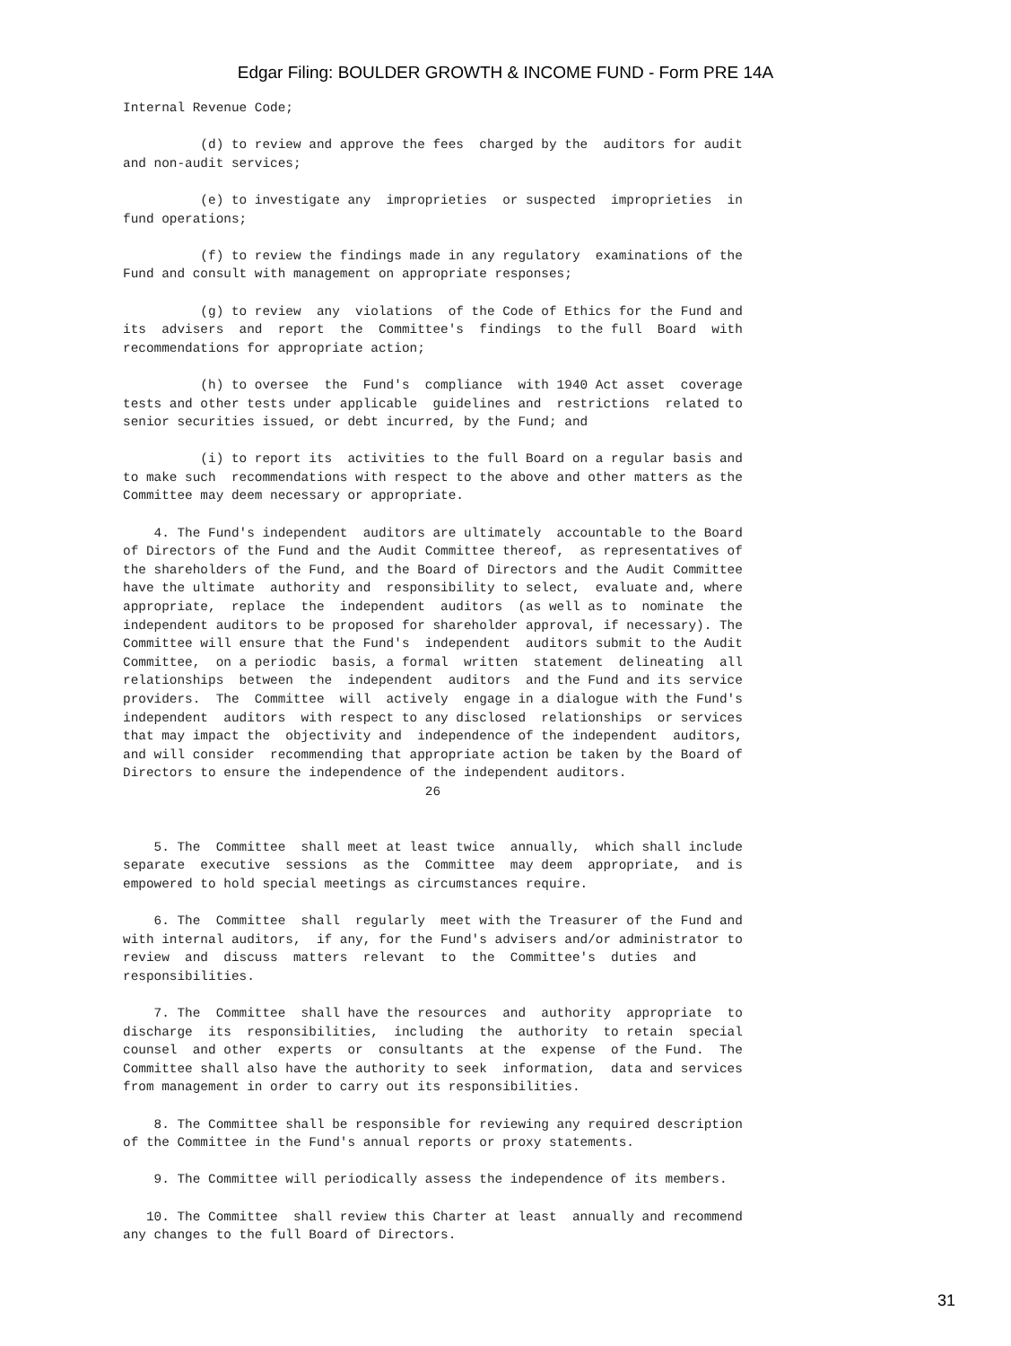Edgar Filing: BOULDER GROWTH & INCOME FUND - Form PRE 14A
Internal Revenue Code;

          (d) to review and approve the fees  charged by the  auditors for audit
and non-audit services;

          (e) to investigate any  improprieties  or suspected  improprieties  in
fund operations;

          (f) to review the findings made in any regulatory  examinations of the
Fund and consult with management on appropriate responses;

          (g) to review  any  violations  of the Code of Ethics for the Fund and
its  advisers  and  report  the  Committee's  findings  to the full  Board  with
recommendations for appropriate action;

          (h) to oversee  the  Fund's  compliance  with 1940 Act asset  coverage
tests and other tests under applicable  guidelines and  restrictions  related to
senior securities issued, or debt incurred, by the Fund; and

          (i) to report its  activities to the full Board on a regular basis and
to make such  recommendations with respect to the above and other matters as the
Committee may deem necessary or appropriate.

    4. The Fund's independent  auditors are ultimately  accountable to the Board
of Directors of the Fund and the Audit Committee thereof,  as representatives of
the shareholders of the Fund, and the Board of Directors and the Audit Committee
have the ultimate  authority and  responsibility to select,  evaluate and, where
appropriate,  replace  the  independent  auditors  (as well as to  nominate  the
independent auditors to be proposed for shareholder approval, if necessary). The
Committee will ensure that the Fund's  independent  auditors submit to the Audit
Committee,  on a periodic  basis, a formal  written  statement  delineating  all
relationships  between  the  independent  auditors  and the Fund and its service
providers.  The  Committee  will  actively  engage in a dialogue with the Fund's
independent  auditors  with respect to any disclosed  relationships  or services
that may impact the  objectivity and  independence of the independent  auditors,
and will consider  recommending that appropriate action be taken by the Board of
Directors to ensure the independence of the independent auditors.
                                       26


    5. The  Committee  shall meet at least twice  annually,  which shall include
separate  executive  sessions  as the  Committee  may deem  appropriate,  and is
empowered to hold special meetings as circumstances require.

    6. The  Committee  shall  regularly  meet with the Treasurer of the Fund and
with internal auditors,  if any, for the Fund's advisers and/or administrator to
review  and  discuss  matters  relevant  to  the  Committee's  duties  and
responsibilities.

    7. The  Committee  shall have the resources  and  authority  appropriate  to
discharge  its  responsibilities,  including  the  authority  to retain  special
counsel  and other  experts  or  consultants  at the  expense  of the Fund.  The
Committee shall also have the authority to seek  information,  data and services
from management in order to carry out its responsibilities.

    8. The Committee shall be responsible for reviewing any required description
of the Committee in the Fund's annual reports or proxy statements.

    9. The Committee will periodically assess the independence of its members.

   10. The Committee  shall review this Charter at least  annually and recommend
any changes to the full Board of Directors.
31